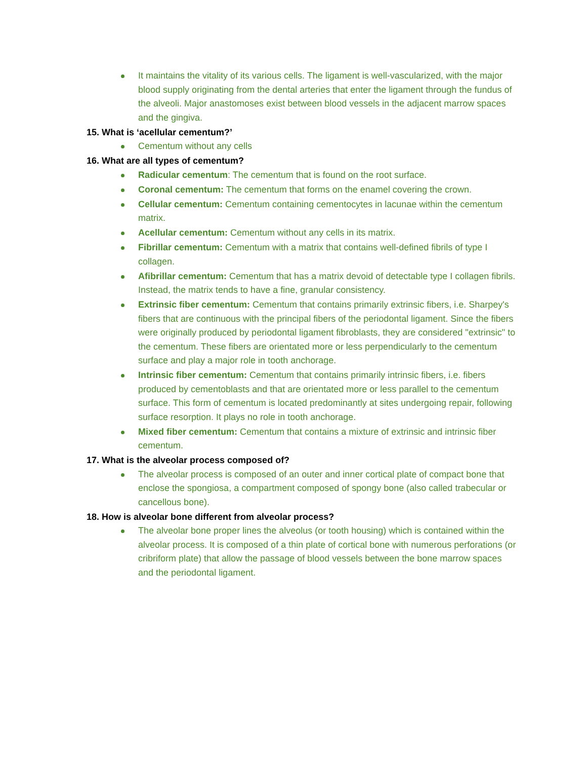It maintains the vitality of its various cells. The ligament is well-vascularized, with the major blood supply originating from the dental arteries that enter the ligament through the fundus of the alveoli. Major anastomoses exist between blood vessels in the adjacent marrow spaces and the gingiva.
15. What is ‘acellular cementum?’
Cementum without any cells
16. What are all types of cementum?
Radicular cementum: The cementum that is found on the root surface.
Coronal cementum: The cementum that forms on the enamel covering the crown.
Cellular cementum: Cementum containing cementocytes in lacunae within the cementum matrix.
Acellular cementum: Cementum without any cells in its matrix.
Fibrillar cementum: Cementum with a matrix that contains well-defined fibrils of type I collagen.
Afibrillar cementum: Cementum that has a matrix devoid of detectable type I collagen fibrils. Instead, the matrix tends to have a fine, granular consistency.
Extrinsic fiber cementum: Cementum that contains primarily extrinsic fibers, i.e. Sharpey's fibers that are continuous with the principal fibers of the periodontal ligament. Since the fibers were originally produced by periodontal ligament fibroblasts, they are considered "extrinsic" to the cementum. These fibers are orientated more or less perpendicularly to the cementum surface and play a major role in tooth anchorage.
Intrinsic fiber cementum: Cementum that contains primarily intrinsic fibers, i.e. fibers produced by cementoblasts and that are orientated more or less parallel to the cementum surface. This form of cementum is located predominantly at sites undergoing repair, following surface resorption. It plays no role in tooth anchorage.
Mixed fiber cementum: Cementum that contains a mixture of extrinsic and intrinsic fiber cementum.
17. What is the alveolar process composed of?
The alveolar process is composed of an outer and inner cortical plate of compact bone that enclose the spongiosa, a compartment composed of spongy bone (also called trabecular or cancellous bone).
18. How is alveolar bone different from alveolar process?
The alveolar bone proper lines the alveolus (or tooth housing) which is contained within the alveolar process. It is composed of a thin plate of cortical bone with numerous perforations (or cribriform plate) that allow the passage of blood vessels between the bone marrow spaces and the periodontal ligament.